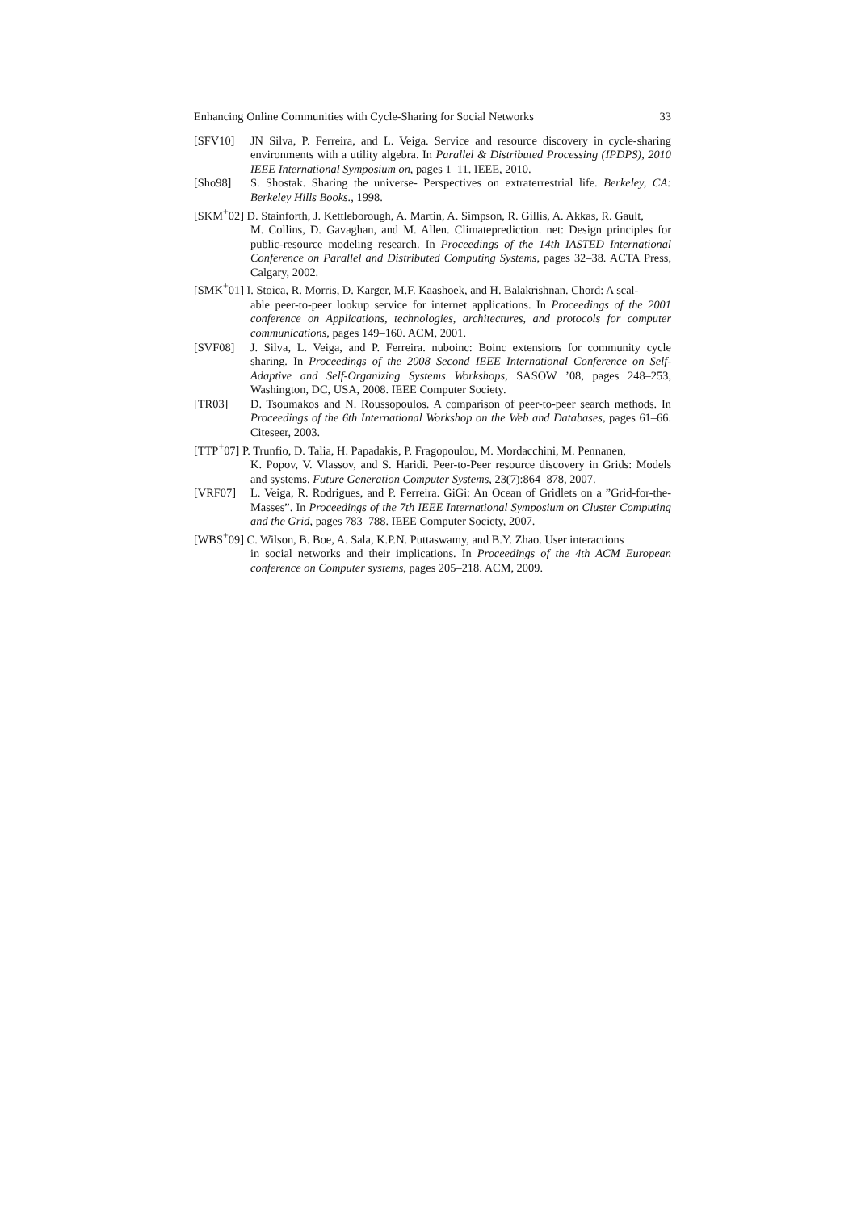Enhancing Online Communities with Cycle-Sharing for Social Networks 33
[SFV10] JN Silva, P. Ferreira, and L. Veiga. Service and resource discovery in cycle-sharing environments with a utility algebra. In Parallel & Distributed Processing (IPDPS), 2010 IEEE International Symposium on, pages 1–11. IEEE, 2010.
[Sho98] S. Shostak. Sharing the universe- Perspectives on extraterrestrial life. Berkeley, CA: Berkeley Hills Books., 1998.
[SKM<sup>+</sup>02] D. Stainforth, J. Kettleborough, A. Martin, A. Simpson, R. Gillis, A. Akkas, R. Gault,
M. Collins, D. Gavaghan, and M. Allen. Climateprediction. net: Design principles for public-resource modeling research. In Proceedings of the 14th IASTED International Conference on Parallel and Distributed Computing Systems, pages 32–38. ACTA Press, Calgary, 2002.
[SMK<sup>+</sup>01] I. Stoica, R. Morris, D. Karger, M.F. Kaashoek, and H. Balakrishnan. Chord: A scal-
able peer-to-peer lookup service for internet applications. In Proceedings of the 2001 conference on Applications, technologies, architectures, and protocols for computer communications, pages 149–160. ACM, 2001.
[SVF08] J. Silva, L. Veiga, and P. Ferreira. nuboinc: Boinc extensions for community cycle sharing. In Proceedings of the 2008 Second IEEE International Conference on Self-Adaptive and Self-Organizing Systems Workshops, SASOW ’08, pages 248–253, Washington, DC, USA, 2008. IEEE Computer Society.
[TR03] D. Tsoumakos and N. Roussopoulos. A comparison of peer-to-peer search methods. In Proceedings of the 6th International Workshop on the Web and Databases, pages 61–66. Citeseer, 2003.
[TTP<sup>+</sup>07] P. Trunfio, D. Talia, H. Papadakis, P. Fragopoulou, M. Mordacchini, M. Pennanen,
K. Popov, V. Vlassov, and S. Haridi. Peer-to-Peer resource discovery in Grids: Models and systems. Future Generation Computer Systems, 23(7):864–878, 2007.
[VRF07] L. Veiga, R. Rodrigues, and P. Ferreira. GiGi: An Ocean of Gridlets on a ”Grid-for-the-Masses”. In Proceedings of the 7th IEEE International Symposium on Cluster Computing and the Grid, pages 783–788. IEEE Computer Society, 2007.
[WBS<sup>+</sup>09] C. Wilson, B. Boe, A. Sala, K.P.N. Puttaswamy, and B.Y. Zhao. User interactions
in social networks and their implications. In Proceedings of the 4th ACM European conference on Computer systems, pages 205–218. ACM, 2009.